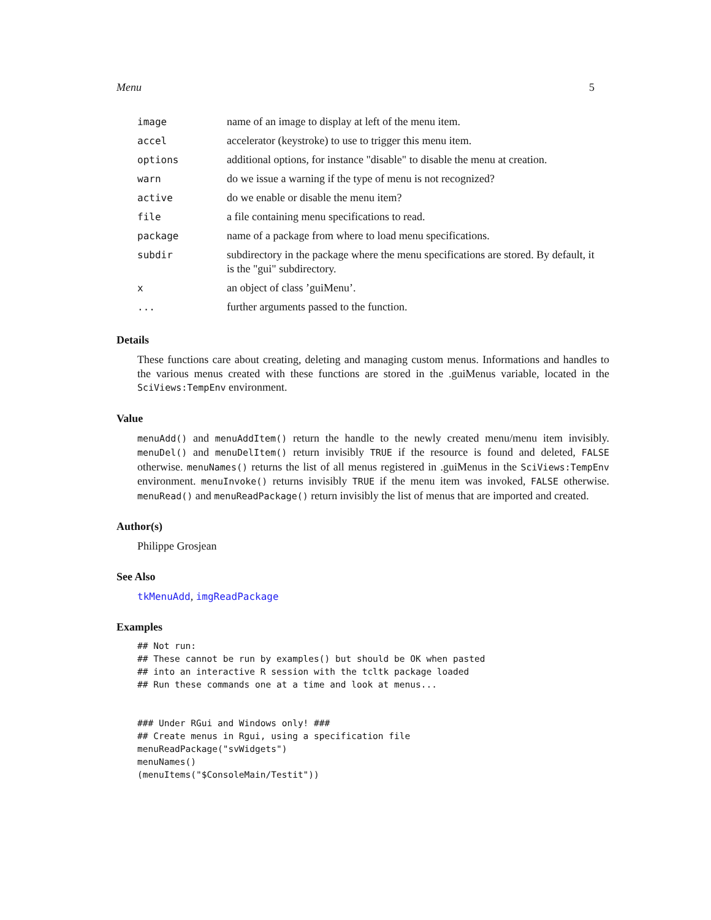Menu 5
| image | name of an image to display at left of the menu item. |
| accel | accelerator (keystroke) to use to trigger this menu item. |
| options | additional options, for instance "disable" to disable the menu at creation. |
| warn | do we issue a warning if the type of menu is not recognized? |
| active | do we enable or disable the menu item? |
| file | a file containing menu specifications to read. |
| package | name of a package from where to load menu specifications. |
| subdir | subdirectory in the package where the menu specifications are stored. By default, it is the "gui" subdirectory. |
| x | an object of class ’guiMenu’. |
| ... | further arguments passed to the function. |
Details
These functions care about creating, deleting and managing custom menus. Informations and handles to the various menus created with these functions are stored in the .guiMenus variable, located in the SciViews:TempEnv environment.
Value
menuAdd() and menuAddItem() return the handle to the newly created menu/menu item invisibly. menuDel() and menuDelItem() return invisibly TRUE if the resource is found and deleted, FALSE otherwise. menuNames() returns the list of all menus registered in .guiMenus in the SciViews:TempEnv environment. menuInvoke() returns invisibly TRUE if the menu item was invoked, FALSE otherwise. menuRead() and menuReadPackage() return invisibly the list of menus that are imported and created.
Author(s)
Philippe Grosjean
See Also
tkMenuAdd, imgReadPackage
Examples
## Not run:
## These cannot be run by examples() but should be OK when pasted
## into an interactive R session with the tcltk package loaded
## Run these commands one at a time and look at menus...


### Under RGui and Windows only! ###
## Create menus in Rgui, using a specification file
menuReadPackage("svWidgets")
menuNames()
(menuItems("$ConsoleMain/Testit"))